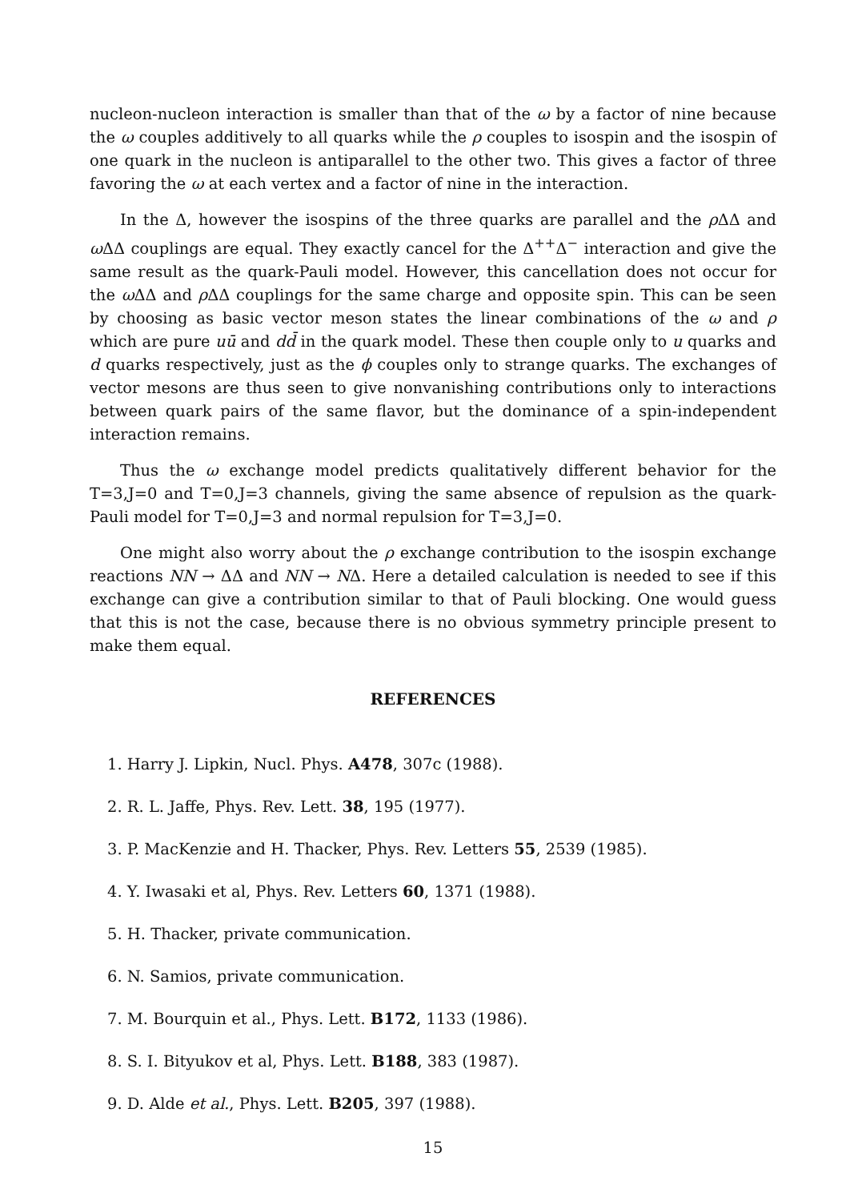nucleon-nucleon interaction is smaller than that of the ω by a factor of nine because the ω couples additively to all quarks while the ρ couples to isospin and the isospin of one quark in the nucleon is antiparallel to the other two. This gives a factor of three favoring the ω at each vertex and a factor of nine in the interaction.
In the Δ, however the isospins of the three quarks are parallel and the ρ ΔΔ and ω ΔΔ couplings are equal. They exactly cancel for the Δ<sup>++</sup>Δ<sup>−</sup> interaction and give the same result as the quark-Pauli model. However, this cancellation does not occur for the ω ΔΔ and ρ ΔΔ couplings for the same charge and opposite spin. This can be seen by choosing as basic vector meson states the linear combinations of the ω and ρ which are pure uū and dd̄ in the quark model. These then couple only to u quarks and d quarks respectively, just as the ϕ couples only to strange quarks. The exchanges of vector mesons are thus seen to give nonvanishing contributions only to interactions between quark pairs of the same flavor, but the dominance of a spin-independent interaction remains.
Thus the ω exchange model predicts qualitatively different behavior for the T=3,J=0 and T=0,J=3 channels, giving the same absence of repulsion as the quark-Pauli model for T=0,J=3 and normal repulsion for T=3,J=0.
One might also worry about the ρ exchange contribution to the isospin exchange reactions NN → ΔΔ and NN → NΔ. Here a detailed calculation is needed to see if this exchange can give a contribution similar to that of Pauli blocking. One would guess that this is not the case, because there is no obvious symmetry principle present to make them equal.
REFERENCES
1. Harry J. Lipkin, Nucl. Phys. A478, 307c (1988).
2. R. L. Jaffe, Phys. Rev. Lett. 38, 195 (1977).
3. P. MacKenzie and H. Thacker, Phys. Rev. Letters 55, 2539 (1985).
4. Y. Iwasaki et al, Phys. Rev. Letters 60, 1371 (1988).
5. H. Thacker, private communication.
6. N. Samios, private communication.
7. M. Bourquin et al., Phys. Lett. B172, 1133 (1986).
8. S. I. Bityukov et al, Phys. Lett. B188, 383 (1987).
9. D. Alde et al., Phys. Lett. B205, 397 (1988).
15